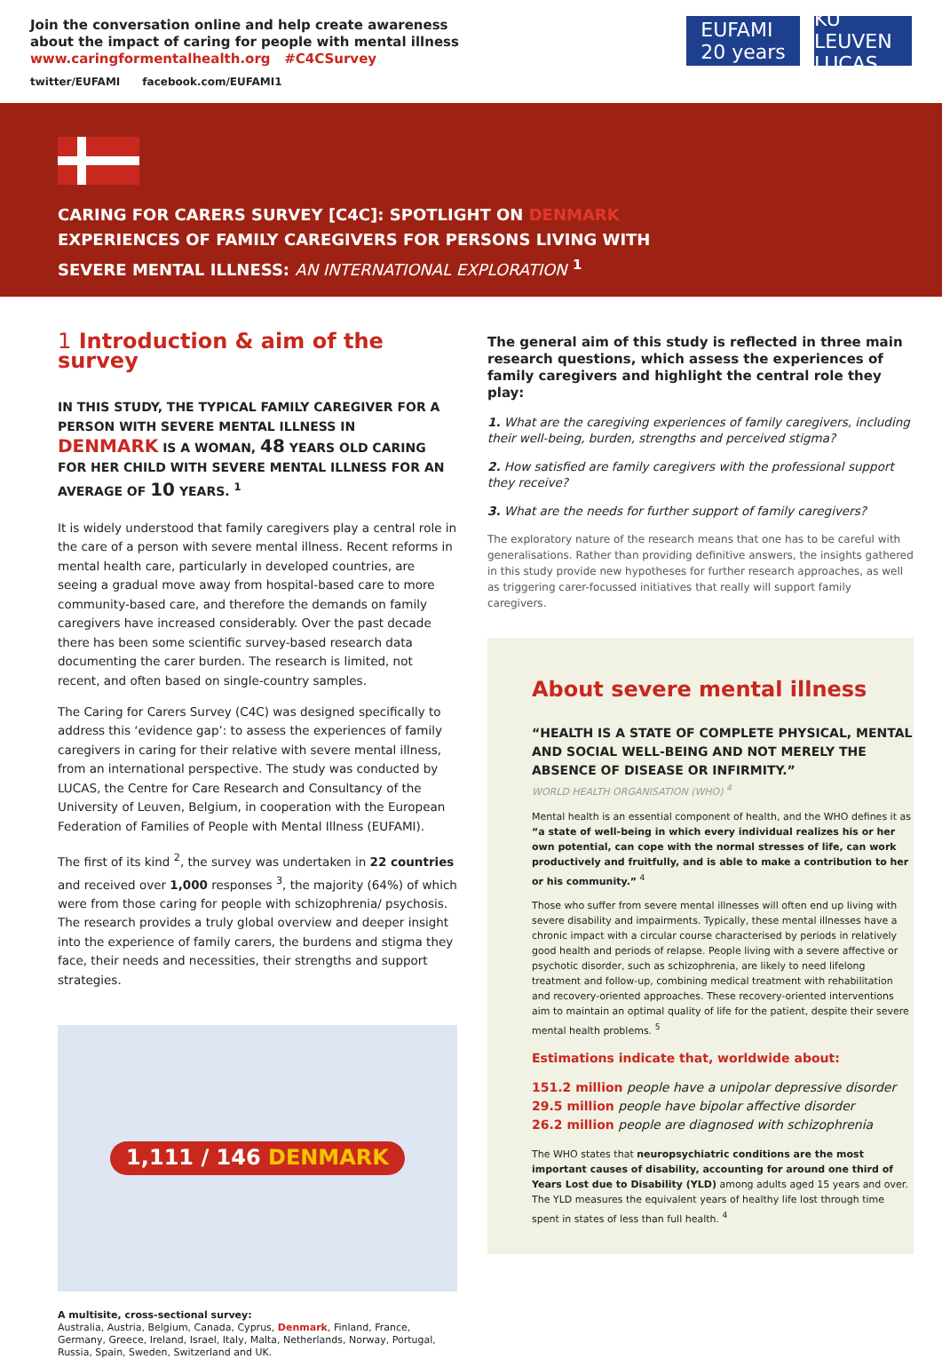Join the conversation online and help create awareness
about the impact of caring for people with mental illness
www.caringformentalhealth.org #C4CSurvey
twitter/EUFAMI facebook.com/EUFAMI1
EUFAMI
20 years
KU LEUVEN
LUCAS
CARING FOR CARERS SURVEY [C4C]: SPOTLIGHT ON DENMARK
EXPERIENCES OF FAMILY CAREGIVERS FOR PERSONS LIVING WITH
SEVERE MENTAL ILLNESS: AN INTERNATIONAL EXPLORATION <sup>1</sup>
1 Introduction & aim of the survey
IN THIS STUDY, THE TYPICAL FAMILY CAREGIVER FOR A PERSON WITH SEVERE MENTAL ILLNESS IN DENMARK IS A WOMAN, 48 YEARS OLD CARING FOR HER CHILD WITH SEVERE MENTAL ILLNESS FOR AN AVERAGE OF 10 YEARS. <sup>1</sup>
It is widely understood that family caregivers play a central role in the care of a person with severe mental illness. Recent reforms in mental health care, particularly in developed countries, are seeing a gradual move away from hospital-based care to more community-based care, and therefore the demands on family caregivers have increased considerably. Over the past decade there has been some scientific survey-based research data documenting the carer burden. The research is limited, not recent, and often based on single-country samples.
The Caring for Carers Survey (C4C) was designed specifically to address this ‘evidence gap’: to assess the experiences of family caregivers in caring for their relative with severe mental illness, from an international perspective. The study was conducted by LUCAS, the Centre for Care Research and Consultancy of the University of Leuven, Belgium, in cooperation with the European Federation of Families of People with Mental Illness (EUFAMI).
The first of its kind <sup>2</sup>, the survey was undertaken in 22 countries and received over 1,000 responses <sup>3</sup>, the majority (64%) of which were from those caring for people with schizophrenia/ psychosis. The research provides a truly global overview and deeper insight into the experience of family carers, the burdens and stigma they face, their needs and necessities, their strengths and support strategies.
1,111 / 146 DENMARK
A multisite, cross-sectional survey:
Australia, Austria, Belgium, Canada, Cyprus, Denmark, Finland, France, Germany, Greece, Ireland, Israel, Italy, Malta, Netherlands, Norway, Portugal, Russia, Spain, Sweden, Switzerland and UK.
The general aim of this study is reflected in three main research questions, which assess the experiences of family caregivers and highlight the central role they play:
1. What are the caregiving experiences of family caregivers, including their well-being, burden, strengths and perceived stigma?
2. How satisfied are family caregivers with the professional support they receive?
3. What are the needs for further support of family caregivers?
The exploratory nature of the research means that one has to be careful with generalisations. Rather than providing definitive answers, the insights gathered in this study provide new hypotheses for further research approaches, as well as triggering carer-focussed initiatives that really will support family caregivers.
About severe mental illness
“HEALTH IS A STATE OF COMPLETE PHYSICAL, MENTAL AND SOCIAL WELL-BEING AND NOT MERELY THE ABSENCE OF DISEASE OR INFIRMITY.”
WORLD HEALTH ORGANISATION (WHO) <sup>4</sup>
Mental health is an essential component of health, and the WHO defines it as “a state of well-being in which every individual realizes his or her own potential, can cope with the normal stresses of life, can work productively and fruitfully, and is able to make a contribution to her or his community.” <sup>4</sup>
Those who suffer from severe mental illnesses will often end up living with severe disability and impairments. Typically, these mental illnesses have a chronic impact with a circular course characterised by periods in relatively good health and periods of relapse. People living with a severe affective or psychotic disorder, such as schizophrenia, are likely to need lifelong treatment and follow-up, combining medical treatment with rehabilitation and recovery-oriented approaches. These recovery-oriented interventions aim to maintain an optimal quality of life for the patient, despite their severe mental health problems. <sup>5</sup>
Estimations indicate that, worldwide about:
151.2 million people have a unipolar depressive disorder
29.5 million people have bipolar affective disorder
26.2 million people are diagnosed with schizophrenia
The WHO states that neuropsychiatric conditions are the most important causes of disability, accounting for around one third of Years Lost due to Disability (YLD) among adults aged 15 years and over. The YLD measures the equivalent years of healthy life lost through time spent in states of less than full health. <sup>4</sup>